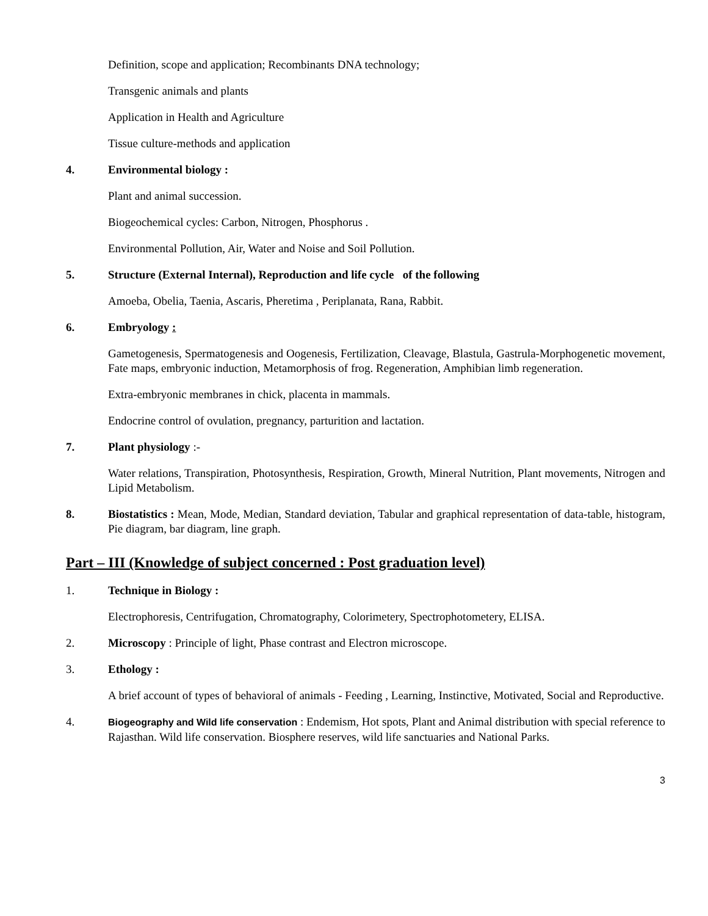Definition, scope and application; Recombinants DNA technology;
Transgenic animals and plants
Application in Health and Agriculture
Tissue culture-methods and application
4. Environmental biology :
Plant and animal succession.
Biogeochemical cycles: Carbon, Nitrogen, Phosphorus .
Environmental Pollution, Air, Water and Noise and Soil Pollution.
5. Structure (External Internal), Reproduction and life cycle of the following
Amoeba, Obelia, Taenia, Ascaris, Pheretima , Periplanata, Rana, Rabbit.
6. Embryology :
Gametogenesis, Spermatogenesis and Oogenesis, Fertilization, Cleavage, Blastula, Gastrula-Morphogenetic movement, Fate maps, embryonic induction, Metamorphosis of frog. Regeneration, Amphibian limb regeneration.
Extra-embryonic membranes in chick, placenta in mammals.
Endocrine control of ovulation, pregnancy, parturition and lactation.
7. Plant physiology :-
Water relations, Transpiration, Photosynthesis, Respiration, Growth, Mineral Nutrition, Plant movements, Nitrogen and Lipid Metabolism.
8. Biostatistics : Mean, Mode, Median, Standard deviation, Tabular and graphical representation of data-table, histogram, Pie diagram, bar diagram, line graph.
Part – III (Knowledge of subject concerned : Post graduation level)
1. Technique in Biology :
Electrophoresis, Centrifugation, Chromatography, Colorimetery, Spectrophotometery, ELISA.
2. Microscopy : Principle of light, Phase contrast and Electron microscope.
3. Ethology :
A brief account of types of behavioral of animals - Feeding , Learning, Instinctive, Motivated, Social and Reproductive.
4. Biogeography and Wild life conservation : Endemism, Hot spots, Plant and Animal distribution with special reference to Rajasthan. Wild life conservation. Biosphere reserves, wild life sanctuaries and National Parks.
3